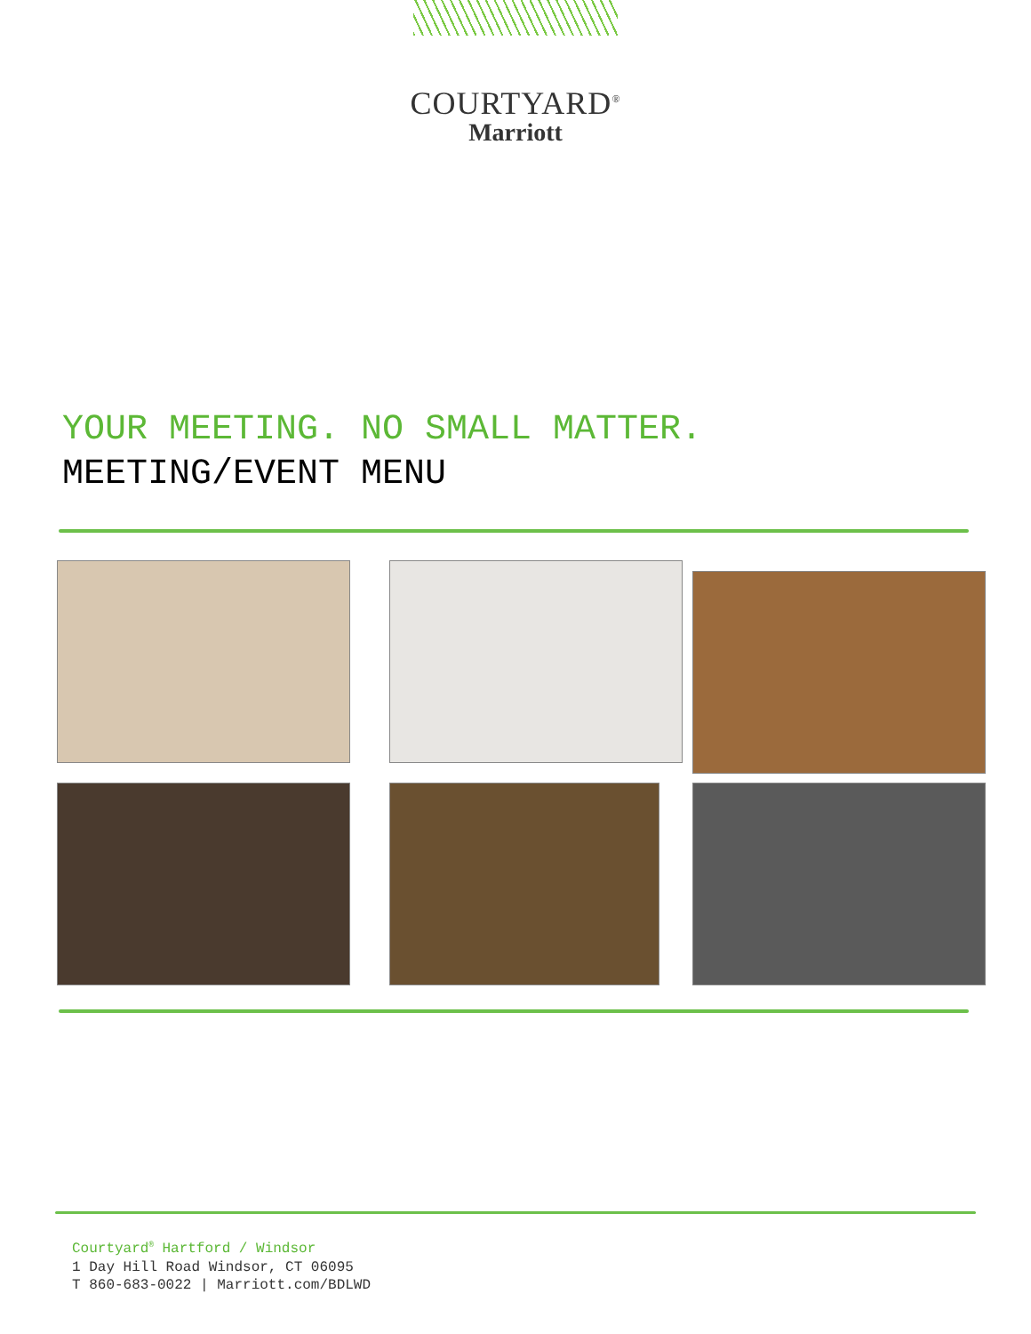COURTYARD<sup>®</sup>
Marriott
YOUR MEETING. NO SMALL MATTER.
MEETING/EVENT MENU
Courtyard<sup>®</sup> Hartford / Windsor
1 Day Hill Road Windsor, CT 06095
T 860-683-0022 | Marriott.com/BDLWD